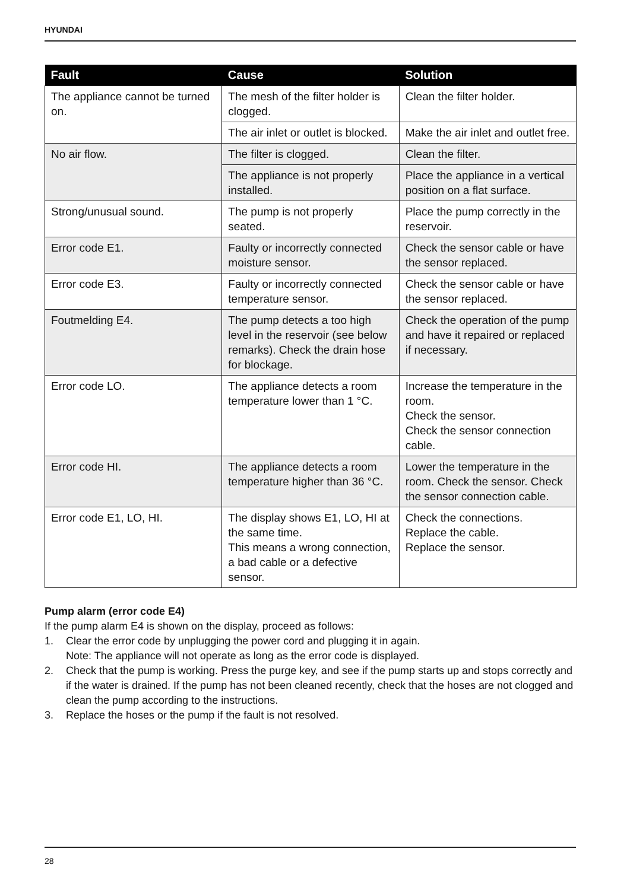HYUNDAI
| Fault | Cause | Solution |
| --- | --- | --- |
| The appliance cannot be turned on. | The mesh of the filter holder is clogged. | Clean the filter holder. |
| | The air inlet or outlet is blocked. | Make the air inlet and outlet free. |
| No air flow. | The filter is clogged. | Clean the filter. |
| | The appliance is not properly installed. | Place the appliance in a vertical position on a flat surface. |
| Strong/unusual sound. | The pump is not properly seated. | Place the pump correctly in the reservoir. |
| Error code E1. | Faulty or incorrectly connected moisture sensor. | Check the sensor cable or have the sensor replaced. |
| Error code E3. | Faulty or incorrectly connected temperature sensor. | Check the sensor cable or have the sensor replaced. |
| Foutmelding E4. | The pump detects a too high level in the reservoir (see below remarks). Check the drain hose for blockage. | Check the operation of the pump and have it repaired or replaced if necessary. |
| Error code LO. | The appliance detects a room temperature lower than 1 °C. | Increase the temperature in the room. Check the sensor. Check the sensor connection cable. |
| Error code HI. | The appliance detects a room temperature higher than 36 °C. | Lower the temperature in the room. Check the sensor. Check the sensor connection cable. |
| Error code E1, LO, HI. | The display shows E1, LO, HI at the same time. This means a wrong connection, a bad cable or a defective sensor. | Check the connections. Replace the cable. Replace the sensor. |
Pump alarm (error code E4)
If the pump alarm E4 is shown on the display, proceed as follows:
1. Clear the error code by unplugging the power cord and plugging it in again.
Note: The appliance will not operate as long as the error code is displayed.
2. Check that the pump is working. Press the purge key, and see if the pump starts up and stops correctly and if the water is drained. If the pump has not been cleaned recently, check that the hoses are not clogged and clean the pump according to the instructions.
3. Replace the hoses or the pump if the fault is not resolved.
28